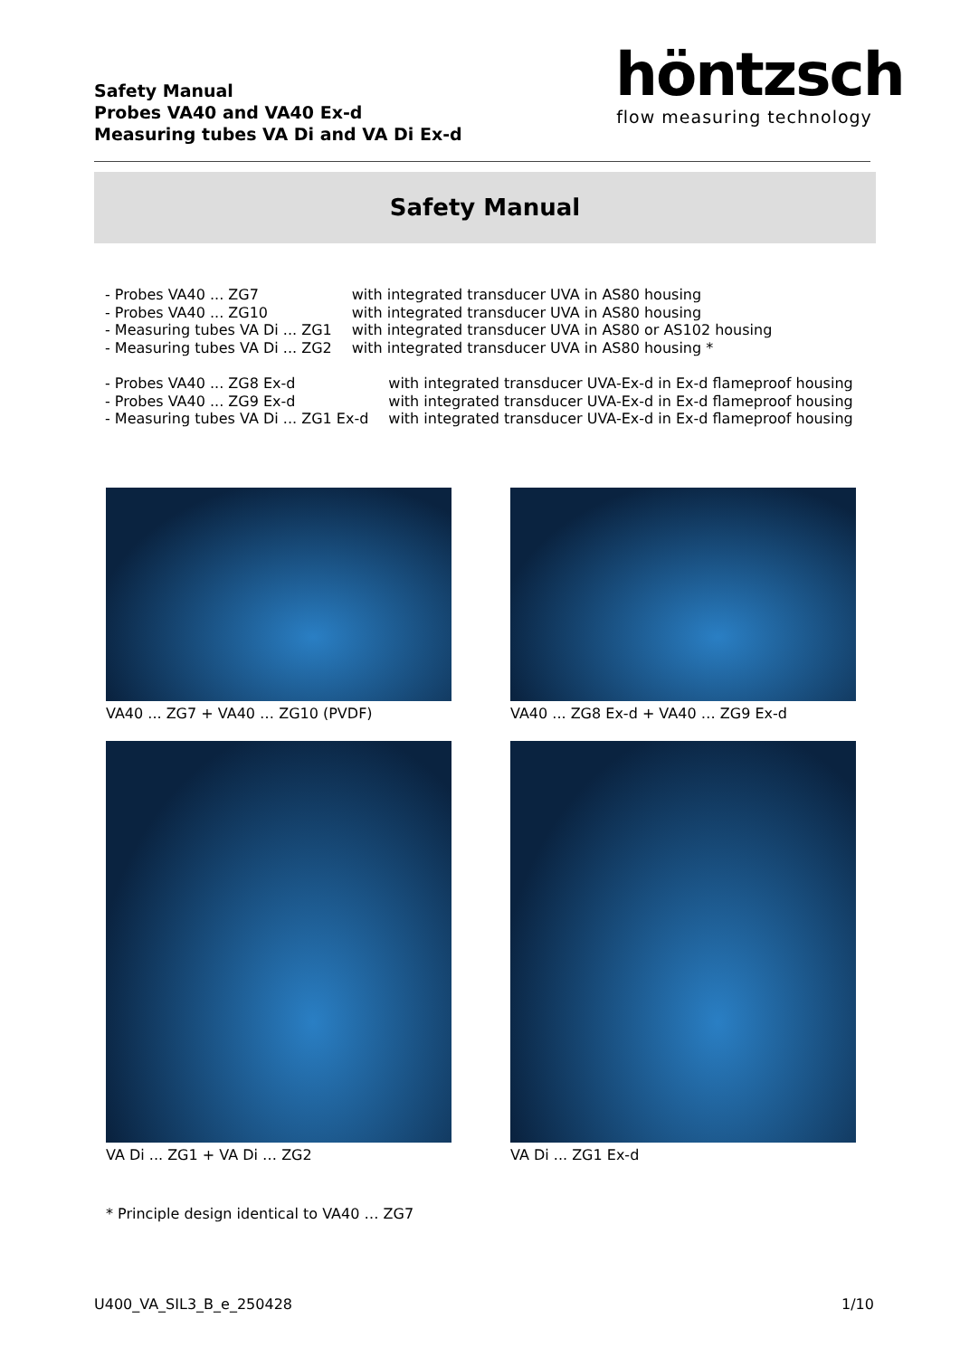Safety Manual
Probes VA40 and VA40 Ex-d
Measuring tubes VA Di and VA Di Ex-d
höntzsch
flow measuring technology
Safety Manual
| - Probes VA40 ... ZG7 | with integrated transducer UVA in AS80 housing |
| - Probes VA40 ... ZG10 | with integrated transducer UVA in AS80 housing |
| - Measuring tubes VA Di ... ZG1 | with integrated transducer UVA in AS80 or AS102 housing |
| - Measuring tubes VA Di ... ZG2 | with integrated transducer UVA in AS80 housing * |
| - Probes VA40 ... ZG8 Ex-d | with integrated transducer UVA-Ex-d in Ex-d flameproof housing |
| - Probes VA40 ... ZG9 Ex-d | with integrated transducer UVA-Ex-d in Ex-d flameproof housing |
| - Measuring tubes VA Di ... ZG1 Ex-d | with integrated transducer UVA-Ex-d in Ex-d flameproof housing |
VA40 ... ZG7 + VA40 … ZG10 (PVDF) VA40 ... ZG8 Ex-d + VA40 … ZG9 Ex-d
VA Di ... ZG1 + VA Di … ZG2 VA Di ... ZG1 Ex-d
* Principle design identical to VA40 … ZG7
U400_VA_SIL3_B_e_250428 1/10